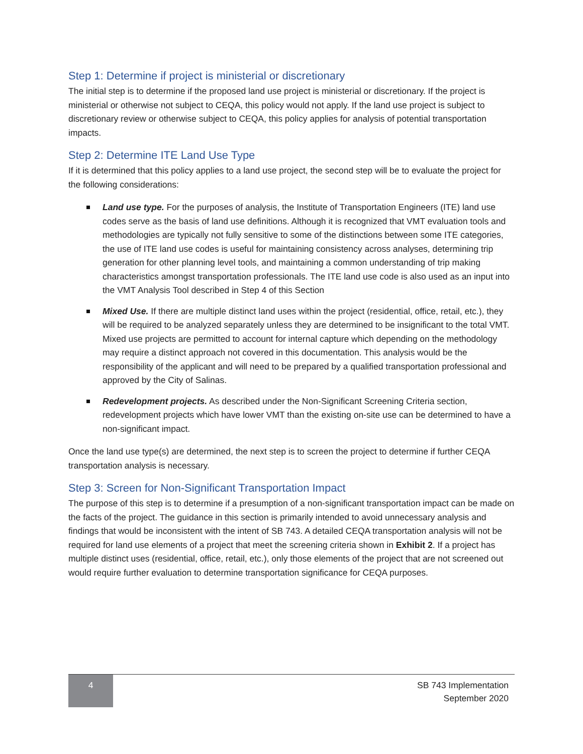Step 1: Determine if project is ministerial or discretionary
The initial step is to determine if the proposed land use project is ministerial or discretionary. If the project is ministerial or otherwise not subject to CEQA, this policy would not apply. If the land use project is subject to discretionary review or otherwise subject to CEQA, this policy applies for analysis of potential transportation impacts.
Step 2: Determine ITE Land Use Type
If it is determined that this policy applies to a land use project, the second step will be to evaluate the project for the following considerations:
Land use type. For the purposes of analysis, the Institute of Transportation Engineers (ITE) land use codes serve as the basis of land use definitions. Although it is recognized that VMT evaluation tools and methodologies are typically not fully sensitive to some of the distinctions between some ITE categories, the use of ITE land use codes is useful for maintaining consistency across analyses, determining trip generation for other planning level tools, and maintaining a common understanding of trip making characteristics amongst transportation professionals. The ITE land use code is also used as an input into the VMT Analysis Tool described in Step 4 of this Section
Mixed Use. If there are multiple distinct land uses within the project (residential, office, retail, etc.), they will be required to be analyzed separately unless they are determined to be insignificant to the total VMT. Mixed use projects are permitted to account for internal capture which depending on the methodology may require a distinct approach not covered in this documentation. This analysis would be the responsibility of the applicant and will need to be prepared by a qualified transportation professional and approved by the City of Salinas.
Redevelopment projects. As described under the Non-Significant Screening Criteria section, redevelopment projects which have lower VMT than the existing on-site use can be determined to have a non-significant impact.
Once the land use type(s) are determined, the next step is to screen the project to determine if further CEQA transportation analysis is necessary.
Step 3: Screen for Non-Significant Transportation Impact
The purpose of this step is to determine if a presumption of a non-significant transportation impact can be made on the facts of the project. The guidance in this section is primarily intended to avoid unnecessary analysis and findings that would be inconsistent with the intent of SB 743. A detailed CEQA transportation analysis will not be required for land use elements of a project that meet the screening criteria shown in Exhibit 2. If a project has multiple distinct uses (residential, office, retail, etc.), only those elements of the project that are not screened out would require further evaluation to determine transportation significance for CEQA purposes.
4
SB 743 Implementation
September 2020